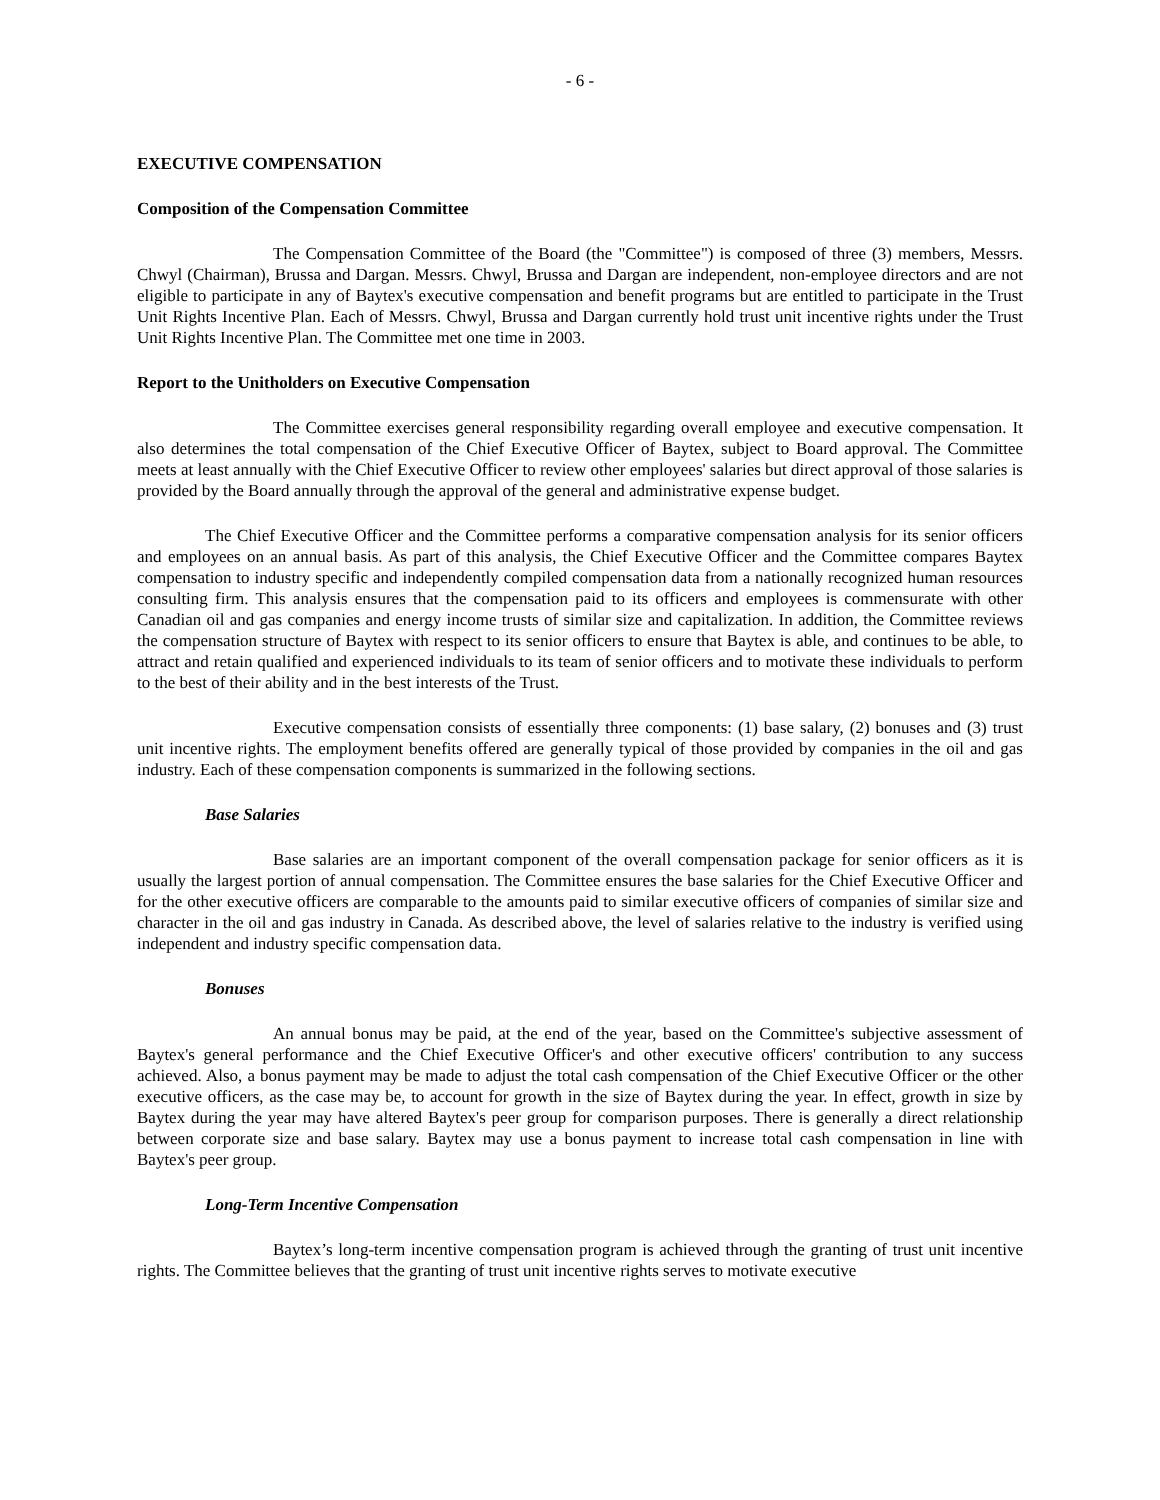- 6 -
EXECUTIVE COMPENSATION
Composition of the Compensation Committee
The Compensation Committee of the Board (the "Committee") is composed of three (3) members, Messrs. Chwyl (Chairman), Brussa and Dargan. Messrs. Chwyl, Brussa and Dargan are independent, non-employee directors and are not eligible to participate in any of Baytex's executive compensation and benefit programs but are entitled to participate in the Trust Unit Rights Incentive Plan. Each of Messrs. Chwyl, Brussa and Dargan currently hold trust unit incentive rights under the Trust Unit Rights Incentive Plan. The Committee met one time in 2003.
Report to the Unitholders on Executive Compensation
The Committee exercises general responsibility regarding overall employee and executive compensation. It also determines the total compensation of the Chief Executive Officer of Baytex, subject to Board approval. The Committee meets at least annually with the Chief Executive Officer to review other employees' salaries but direct approval of those salaries is provided by the Board annually through the approval of the general and administrative expense budget.
The Chief Executive Officer and the Committee performs a comparative compensation analysis for its senior officers and employees on an annual basis. As part of this analysis, the Chief Executive Officer and the Committee compares Baytex compensation to industry specific and independently compiled compensation data from a nationally recognized human resources consulting firm. This analysis ensures that the compensation paid to its officers and employees is commensurate with other Canadian oil and gas companies and energy income trusts of similar size and capitalization. In addition, the Committee reviews the compensation structure of Baytex with respect to its senior officers to ensure that Baytex is able, and continues to be able, to attract and retain qualified and experienced individuals to its team of senior officers and to motivate these individuals to perform to the best of their ability and in the best interests of the Trust.
Executive compensation consists of essentially three components: (1) base salary, (2) bonuses and (3) trust unit incentive rights. The employment benefits offered are generally typical of those provided by companies in the oil and gas industry. Each of these compensation components is summarized in the following sections.
Base Salaries
Base salaries are an important component of the overall compensation package for senior officers as it is usually the largest portion of annual compensation. The Committee ensures the base salaries for the Chief Executive Officer and for the other executive officers are comparable to the amounts paid to similar executive officers of companies of similar size and character in the oil and gas industry in Canada. As described above, the level of salaries relative to the industry is verified using independent and industry specific compensation data.
Bonuses
An annual bonus may be paid, at the end of the year, based on the Committee's subjective assessment of Baytex's general performance and the Chief Executive Officer's and other executive officers' contribution to any success achieved. Also, a bonus payment may be made to adjust the total cash compensation of the Chief Executive Officer or the other executive officers, as the case may be, to account for growth in the size of Baytex during the year. In effect, growth in size by Baytex during the year may have altered Baytex's peer group for comparison purposes. There is generally a direct relationship between corporate size and base salary. Baytex may use a bonus payment to increase total cash compensation in line with Baytex's peer group.
Long-Term Incentive Compensation
Baytex’s long-term incentive compensation program is achieved through the granting of trust unit incentive rights. The Committee believes that the granting of trust unit incentive rights serves to motivate executive